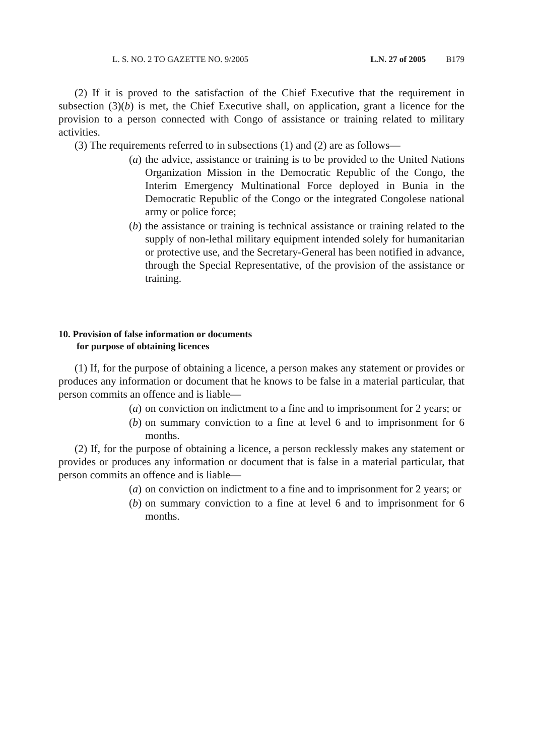L. S. NO. 2 TO GAZETTE NO. 9/2005 L.N. 27 of 2005 B179
(2) If it is proved to the satisfaction of the Chief Executive that the requirement in subsection (3)(b) is met, the Chief Executive shall, on application, grant a licence for the provision to a person connected with Congo of assistance or training related to military activities.
(3) The requirements referred to in subsections (1) and (2) are as follows—
(a) the advice, assistance or training is to be provided to the United Nations Organization Mission in the Democratic Republic of the Congo, the Interim Emergency Multinational Force deployed in Bunia in the Democratic Republic of the Congo or the integrated Congolese national army or police force;
(b) the assistance or training is technical assistance or training related to the supply of non-lethal military equipment intended solely for humanitarian or protective use, and the Secretary-General has been notified in advance, through the Special Representative, of the provision of the assistance or training.
10. Provision of false information or documents
for purpose of obtaining licences
(1) If, for the purpose of obtaining a licence, a person makes any statement or provides or produces any information or document that he knows to be false in a material particular, that person commits an offence and is liable—
(a) on conviction on indictment to a fine and to imprisonment for 2 years; or
(b) on summary conviction to a fine at level 6 and to imprisonment for 6 months.
(2) If, for the purpose of obtaining a licence, a person recklessly makes any statement or provides or produces any information or document that is false in a material particular, that person commits an offence and is liable—
(a) on conviction on indictment to a fine and to imprisonment for 2 years; or
(b) on summary conviction to a fine at level 6 and to imprisonment for 6 months.